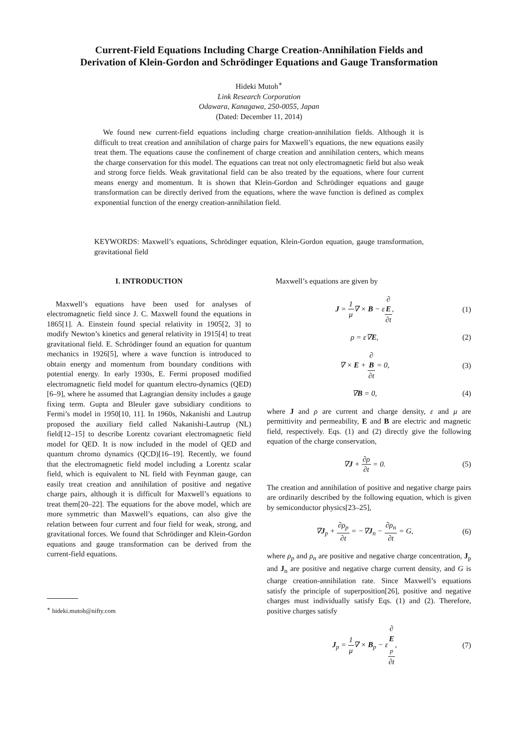Current-Field Equations Including Charge Creation-Annihilation Fields and
Derivation of Klein-Gordon and Schrödinger Equations and Gauge Transformation
Hideki Mutoh<sup>∗</sup>
Link Research Corporation
Odawara, Kanagawa, 250-0055, Japan
(Dated: December 11, 2014)
We found new current-field equations including charge creation-annihilation fields. Although it is difficult to treat creation and annihilation of charge pairs for Maxwell’s equations, the new equations easily treat them. The equations cause the confinement of charge creation and annihilation centers, which means the charge conservation for this model. The equations can treat not only electromagnetic field but also weak and strong force fields. Weak gravitational field can be also treated by the equations, where four current means energy and momentum. It is shown that Klein-Gordon and Schrödinger equations and gauge transformation can be directly derived from the equations, where the wave function is defined as complex exponential function of the energy creation-annihilation field.
KEYWORDS: Maxwell’s equations, Schrödinger equation, Klein-Gordon equation, gauge transformation, gravitational field
I. INTRODUCTION
Maxwell’s equations have been used for analyses of electromagnetic field since J. C. Maxwell found the equations in 1865[1]. A. Einstein found special relativity in 1905[2, 3] to modify Newton’s kinetics and general relativity in 1915[4] to treat gravitational field. E. Schrödinger found an equation for quantum mechanics in 1926[5], where a wave function is introduced to obtain energy and momentum from boundary conditions with potential energy. In early 1930s, E. Fermi proposed modified electromagnetic field model for quantum electro-dynamics (QED)[6–9], where he assumed that Lagrangian density includes a gauge fixing term. Gupta and Bleuler gave subsidiary conditions to Fermi’s model in 1950[10, 11]. In 1960s, Nakanishi and Lautrup proposed the auxiliary field called Nakanishi-Lautrup (NL) field[12–15] to describe Lorentz covariant electromagnetic field model for QED. It is now included in the model of QED and quantum chromo dynamics (QCD)[16–19]. Recently, we found that the electromagnetic field model including a Lorentz scalar field, which is equivalent to NL field with Feynman gauge, can easily treat creation and annihilation of positive and negative charge pairs, although it is difficult for Maxwell’s equations to treat them[20–22]. The equations for the above model, which are more symmetric than Maxwell’s equations, can also give the relation between four current and four field for weak, strong, and gravitational forces. We found that Schrödinger and Klein-Gordon equations and gauge transformation can be derived from the current-field equations.
<sup>∗</sup> hideki.mutoh@nifty.com
Maxwell’s equations are given by
J = 1 μ∇ × B − ε∂
E ∂t, (1)
ρ = ε∇E, (2)
∇ × E + ∂
B ∂t = 0, (3)
∇B = 0, (4)
where J and ρ are current and charge density, ε and μ are permittivity and permeability, E and B are electric and magnetic field, respectively. Eqs. (1) and (2) directly give the following equation of the charge conservation,
∇J + ∂ρ ∂t = 0. (5)
The creation and annihilation of positive and negative charge pairs are ordinarily described by the following equation, which is given by semiconductor physics[23–25],
∇J<sub>p</sub> + ∂ρ<sub>p</sub> ∂t = −∇J<sub>n</sub> − ∂ρ<sub>n</sub> ∂t = G, (6)
where ρ<sub>p</sub> and ρ<sub>n</sub> are positive and negative charge concentration, J<sub>p</sub> and J<sub>n</sub> are positive and negative charge current density, and G is charge creation-annihilation rate. Since Maxwell’s equations satisfy the principle of superposition[26], positive and negative charges must individually satisfy Eqs. (1) and (2). Therefore, positive charges satisfy
J<sub>p</sub> = 1 μ∇ × B<sub>p</sub> − ε∂
E
<sub>p</sub> ∂t, (7)